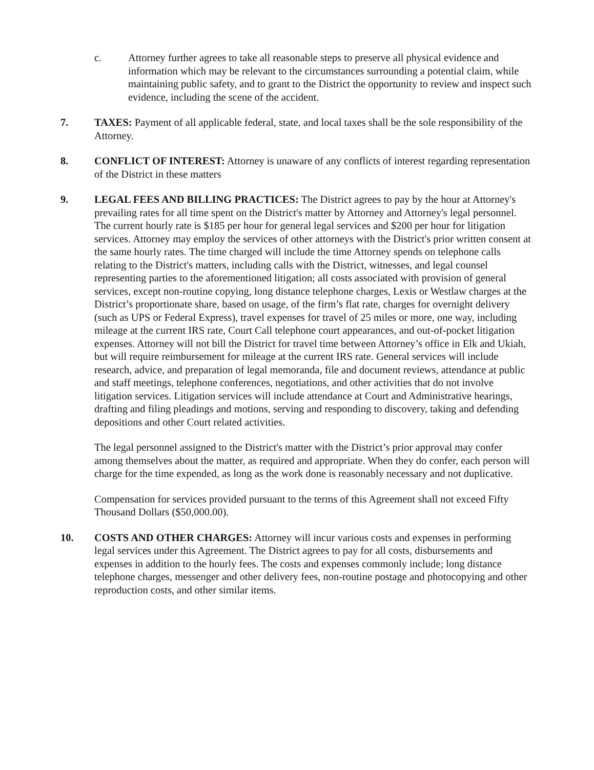c. Attorney further agrees to take all reasonable steps to preserve all physical evidence and information which may be relevant to the circumstances surrounding a potential claim, while maintaining public safety, and to grant to the District the opportunity to review and inspect such evidence, including the scene of the accident.
7. TAXES: Payment of all applicable federal, state, and local taxes shall be the sole responsibility of the Attorney.
8. CONFLICT OF INTEREST: Attorney is unaware of any conflicts of interest regarding representation of the District in these matters
9. LEGAL FEES AND BILLING PRACTICES: The District agrees to pay by the hour at Attorney's prevailing rates for all time spent on the District's matter by Attorney and Attorney's legal personnel. The current hourly rate is $185 per hour for general legal services and $200 per hour for litigation services. Attorney may employ the services of other attorneys with the District's prior written consent at the same hourly rates. The time charged will include the time Attorney spends on telephone calls relating to the District's matters, including calls with the District, witnesses, and legal counsel representing parties to the aforementioned litigation; all costs associated with provision of general services, except non-routine copying, long distance telephone charges, Lexis or Westlaw charges at the District’s proportionate share, based on usage, of the firm’s flat rate, charges for overnight delivery (such as UPS or Federal Express), travel expenses for travel of 25 miles or more, one way, including mileage at the current IRS rate, Court Call telephone court appearances, and out-of-pocket litigation expenses. Attorney will not bill the District for travel time between Attorney’s office in Elk and Ukiah, but will require reimbursement for mileage at the current IRS rate. General services will include research, advice, and preparation of legal memoranda, file and document reviews, attendance at public and staff meetings, telephone conferences, negotiations, and other activities that do not involve litigation services. Litigation services will include attendance at Court and Administrative hearings, drafting and filing pleadings and motions, serving and responding to discovery, taking and defending depositions and other Court related activities.
The legal personnel assigned to the District's matter with the District’s prior approval may confer among themselves about the matter, as required and appropriate. When they do confer, each person will charge for the time expended, as long as the work done is reasonably necessary and not duplicative.
Compensation for services provided pursuant to the terms of this Agreement shall not exceed Fifty Thousand Dollars ($50,000.00).
10. COSTS AND OTHER CHARGES: Attorney will incur various costs and expenses in performing legal services under this Agreement. The District agrees to pay for all costs, disbursements and expenses in addition to the hourly fees. The costs and expenses commonly include; long distance telephone charges, messenger and other delivery fees, non-routine postage and photocopying and other reproduction costs, and other similar items.